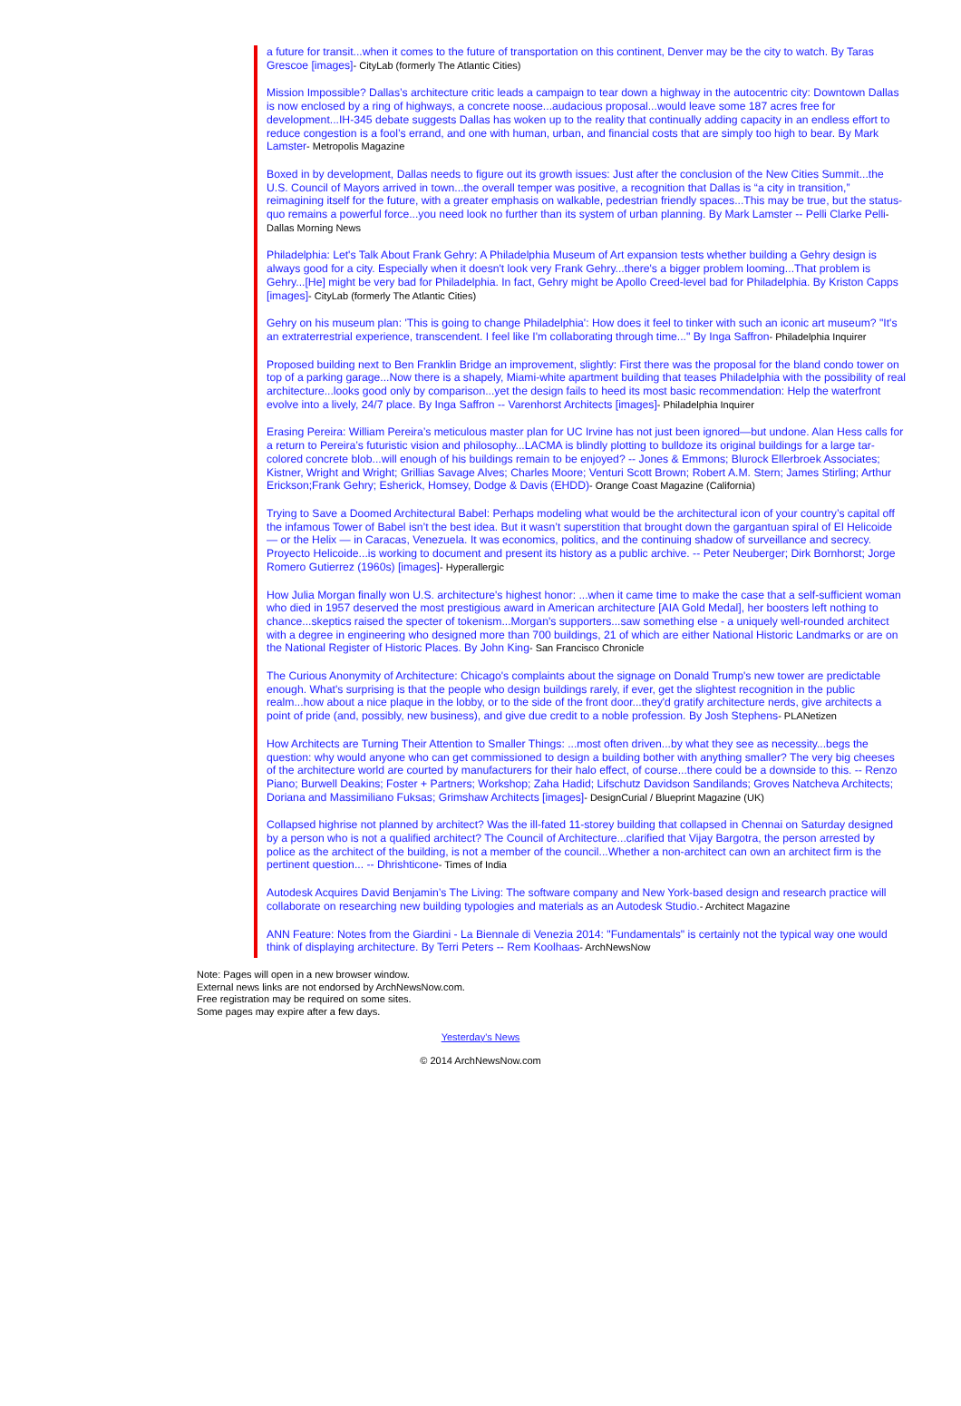a future for transit...when it comes to the future of transportation on this continent, Denver may be the city to watch. By Taras Grescoe [images]- CityLab (formerly The Atlantic Cities)
Mission Impossible? Dallas’s architecture critic leads a campaign to tear down a highway in the autocentric city: Downtown Dallas is now enclosed by a ring of highways, a concrete noose...audacious proposal...would leave some 187 acres free for development...IH-345 debate suggests Dallas has woken up to the reality that continually adding capacity in an endless effort to reduce congestion is a fool’s errand, and one with human, urban, and financial costs that are simply too high to bear. By Mark Lamster- Metropolis Magazine
Boxed in by development, Dallas needs to figure out its growth issues: Just after the conclusion of the New Cities Summit...the U.S. Council of Mayors arrived in town...the overall temper was positive, a recognition that Dallas is “a city in transition,” reimagining itself for the future, with a greater emphasis on walkable, pedestrian friendly spaces...This may be true, but the status-quo remains a powerful force...you need look no further than its system of urban planning. By Mark Lamster -- Pelli Clarke Pelli- Dallas Morning News
Philadelphia: Let's Talk About Frank Gehry: A Philadelphia Museum of Art expansion tests whether building a Gehry design is always good for a city. Especially when it doesn't look very Frank Gehry...there's a bigger problem looming...That problem is Gehry...[He] might be very bad for Philadelphia. In fact, Gehry might be Apollo Creed-level bad for Philadelphia. By Kriston Capps [images]- CityLab (formerly The Atlantic Cities)
Gehry on his museum plan: 'This is going to change Philadelphia': How does it feel to tinker with such an iconic art museum? "It's an extraterrestrial experience, transcendent. I feel like I'm collaborating through time..." By Inga Saffron- Philadelphia Inquirer
Proposed building next to Ben Franklin Bridge an improvement, slightly: First there was the proposal for the bland condo tower on top of a parking garage...Now there is a shapely, Miami-white apartment building that teases Philadelphia with the possibility of real architecture...looks good only by comparison...yet the design fails to heed its most basic recommendation: Help the waterfront evolve into a lively, 24/7 place. By Inga Saffron -- Varenhorst Architects [images]- Philadelphia Inquirer
Erasing Pereira: William Pereira’s meticulous master plan for UC Irvine has not just been ignored—but undone. Alan Hess calls for a return to Pereira’s futuristic vision and philosophy...LACMA is blindly plotting to bulldoze its original buildings for a large tar-colored concrete blob...will enough of his buildings remain to be enjoyed? -- Jones & Emmons; Blurock Ellerbroek Associates; Kistner, Wright and Wright; Grillias Savage Alves; Charles Moore; Venturi Scott Brown; Robert A.M. Stern; James Stirling; Arthur Erickson;Frank Gehry; Esherick, Homsey, Dodge & Davis (EHDD)- Orange Coast Magazine (California)
Trying to Save a Doomed Architectural Babel: Perhaps modeling what would be the architectural icon of your country’s capital off the infamous Tower of Babel isn’t the best idea. But it wasn’t superstition that brought down the gargantuan spiral of El Helicoide — or the Helix — in Caracas, Venezuela. It was economics, politics, and the continuing shadow of surveillance and secrecy. Proyecto Helicoide...is working to document and present its history as a public archive. -- Peter Neuberger; Dirk Bornhorst; Jorge Romero Gutierrez (1960s) [images]- Hyperallergic
How Julia Morgan finally won U.S. architecture's highest honor: ...when it came time to make the case that a self-sufficient woman who died in 1957 deserved the most prestigious award in American architecture [AIA Gold Medal], her boosters left nothing to chance...skeptics raised the specter of tokenism...Morgan's supporters...saw something else - a uniquely well-rounded architect with a degree in engineering who designed more than 700 buildings, 21 of which are either National Historic Landmarks or are on the National Register of Historic Places. By John King- San Francisco Chronicle
The Curious Anonymity of Architecture: Chicago's complaints about the signage on Donald Trump's new tower are predictable enough. What's surprising is that the people who design buildings rarely, if ever, get the slightest recognition in the public realm...how about a nice plaque in the lobby, or to the side of the front door...they'd gratify architecture nerds, give architects a point of pride (and, possibly, new business), and give due credit to a noble profession. By Josh Stephens- PLANetizen
How Architects are Turning Their Attention to Smaller Things: ...most often driven...by what they see as necessity...begs the question: why would anyone who can get commissioned to design a building bother with anything smaller? The very big cheeses of the architecture world are courted by manufacturers for their halo effect, of course...there could be a downside to this. -- Renzo Piano; Burwell Deakins; Foster + Partners; Workshop; Zaha Hadid; Lifschutz Davidson Sandilands; Groves Natcheva Architects; Doriana and Massimiliano Fuksas; Grimshaw Architects [images]- DesignCurial / Blueprint Magazine (UK)
Collapsed highrise not planned by architect? Was the ill-fated 11-storey building that collapsed in Chennai on Saturday designed by a person who is not a qualified architect? The Council of Architecture...clarified that Vijay Bargotra, the person arrested by police as the architect of the building, is not a member of the council...Whether a non-architect can own an architect firm is the pertinent question... -- Dhrishticone- Times of India
Autodesk Acquires David Benjamin’s The Living: The software company and New York-based design and research practice will collaborate on researching new building typologies and materials as an Autodesk Studio.- Architect Magazine
ANN Feature: Notes from the Giardini - La Biennale di Venezia 2014: "Fundamentals" is certainly not the typical way one would think of displaying architecture. By Terri Peters -- Rem Koolhaas- ArchNewsNow
Note: Pages will open in a new browser window.
External news links are not endorsed by ArchNewsNow.com.
Free registration may be required on some sites.
Some pages may expire after a few days.
Yesterday's News
© 2014 ArchNewsNow.com